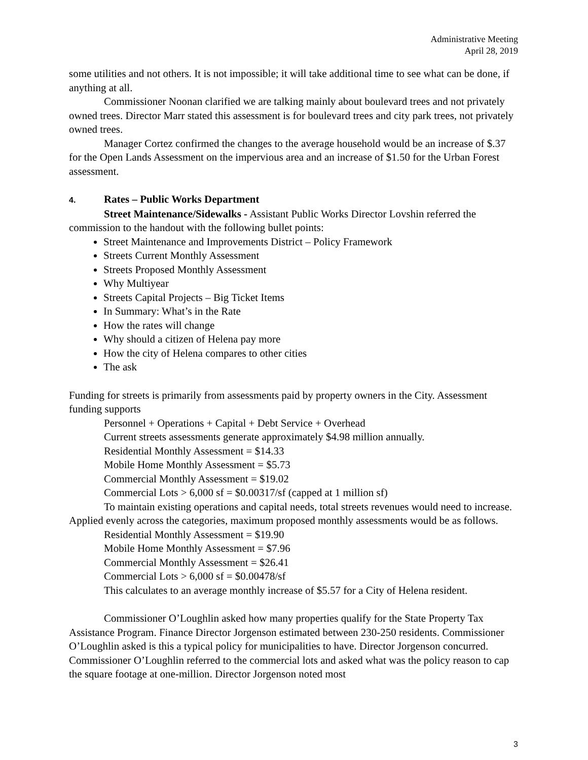Administrative Meeting
April 28, 2019
some utilities and not others. It is not impossible; it will take additional time to see what can be done, if anything at all.
Commissioner Noonan clarified we are talking mainly about boulevard trees and not privately owned trees. Director Marr stated this assessment is for boulevard trees and city park trees, not privately owned trees.
Manager Cortez confirmed the changes to the average household would be an increase of $.37 for the Open Lands Assessment on the impervious area and an increase of $1.50 for the Urban Forest assessment.
4. Rates – Public Works Department
Street Maintenance/Sidewalks - Assistant Public Works Director Lovshin referred the commission to the handout with the following bullet points:
Street Maintenance and Improvements District – Policy Framework
Streets Current Monthly Assessment
Streets Proposed Monthly Assessment
Why Multiyear
Streets Capital Projects – Big Ticket Items
In Summary: What’s in the Rate
How the rates will change
Why should a citizen of Helena pay more
How the city of Helena compares to other cities
The ask
Funding for streets is primarily from assessments paid by property owners in the City. Assessment funding supports
Personnel + Operations + Capital + Debt Service + Overhead
Current streets assessments generate approximately $4.98 million annually.
Residential Monthly Assessment = $14.33
Mobile Home Monthly Assessment = $5.73
Commercial Monthly Assessment = $19.02
Commercial Lots > 6,000 sf = $0.00317/sf (capped at 1 million sf)
To maintain existing operations and capital needs, total streets revenues would need to increase. Applied evenly across the categories, maximum proposed monthly assessments would be as follows.
Residential Monthly Assessment = $19.90
Mobile Home Monthly Assessment = $7.96
Commercial Monthly Assessment = $26.41
Commercial Lots > 6,000 sf = $0.00478/sf
This calculates to an average monthly increase of $5.57 for a City of Helena resident.
Commissioner O’Loughlin asked how many properties qualify for the State Property Tax Assistance Program. Finance Director Jorgenson estimated between 230-250 residents. Commissioner O’Loughlin asked is this a typical policy for municipalities to have. Director Jorgenson concurred. Commissioner O’Loughlin referred to the commercial lots and asked what was the policy reason to cap the square footage at one-million. Director Jorgenson noted most
3